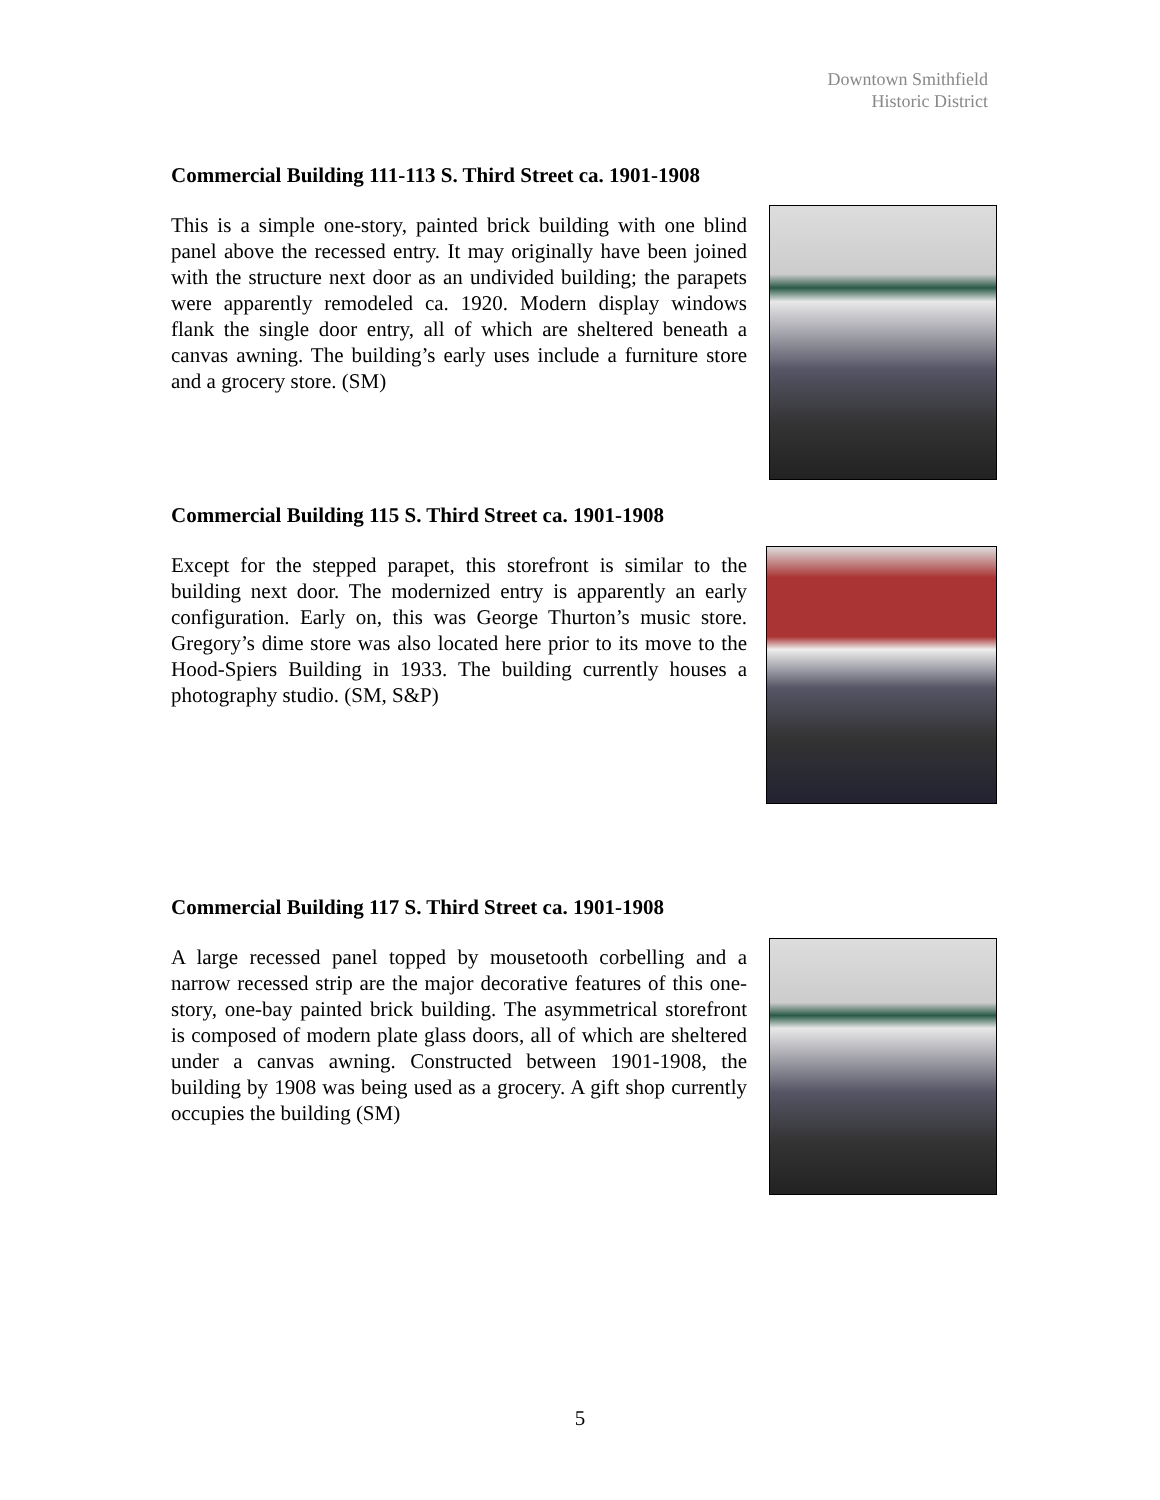Downtown Smithfield
Historic District
Commercial Building 111-113 S. Third Street ca. 1901-1908
This is a simple one-story, painted brick building with one blind panel above the recessed entry. It may originally have been joined with the structure next door as an undivided building; the parapets were apparently remodeled ca. 1920. Modern display windows flank the single door entry, all of which are sheltered beneath a canvas awning. The building’s early uses include a furniture store and a grocery store. (SM)
Commercial Building 115 S. Third Street ca. 1901-1908
Except for the stepped parapet, this storefront is similar to the building next door. The modernized entry is apparently an early configuration. Early on, this was George Thurton’s music store. Gregory’s dime store was also located here prior to its move to the Hood-Spiers Building in 1933. The building currently houses a photography studio. (SM, S&P)
Commercial Building 117 S. Third Street ca. 1901-1908
A large recessed panel topped by mousetooth corbelling and a narrow recessed strip are the major decorative features of this one-story, one-bay painted brick building. The asymmetrical storefront is composed of modern plate glass doors, all of which are sheltered under a canvas awning. Constructed between 1901-1908, the building by 1908 was being used as a grocery. A gift shop currently occupies the building (SM)
5